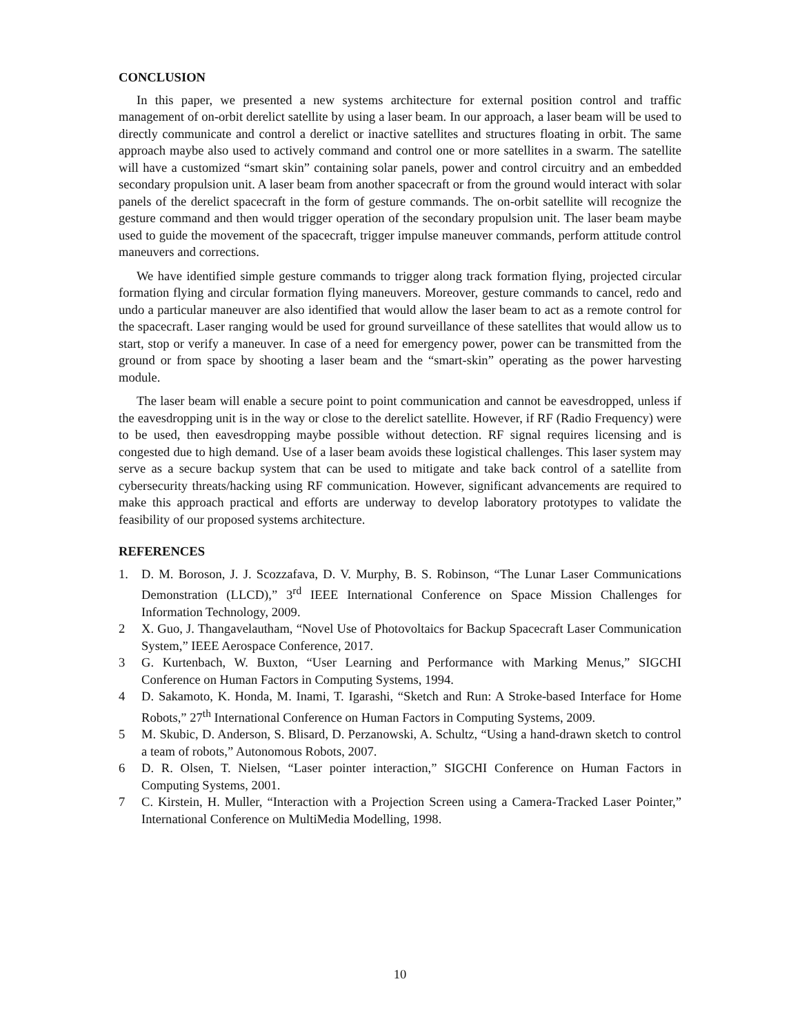CONCLUSION
In this paper, we presented a new systems architecture for external position control and traffic management of on-orbit derelict satellite by using a laser beam. In our approach, a laser beam will be used to directly communicate and control a derelict or inactive satellites and structures floating in orbit. The same approach maybe also used to actively command and control one or more satellites in a swarm. The satellite will have a customized “smart skin” containing solar panels, power and control circuitry and an embedded secondary propulsion unit. A laser beam from another spacecraft or from the ground would interact with solar panels of the derelict spacecraft in the form of gesture commands. The on-orbit satellite will recognize the gesture command and then would trigger operation of the secondary propulsion unit. The laser beam maybe used to guide the movement of the spacecraft, trigger impulse maneuver commands, perform attitude control maneuvers and corrections.
We have identified simple gesture commands to trigger along track formation flying, projected circular formation flying and circular formation flying maneuvers. Moreover, gesture commands to cancel, redo and undo a particular maneuver are also identified that would allow the laser beam to act as a remote control for the spacecraft. Laser ranging would be used for ground surveillance of these satellites that would allow us to start, stop or verify a maneuver. In case of a need for emergency power, power can be transmitted from the ground or from space by shooting a laser beam and the “smart-skin” operating as the power harvesting module.
The laser beam will enable a secure point to point communication and cannot be eavesdropped, unless if the eavesdropping unit is in the way or close to the derelict satellite. However, if RF (Radio Frequency) were to be used, then eavesdropping maybe possible without detection. RF signal requires licensing and is congested due to high demand. Use of a laser beam avoids these logistical challenges. This laser system may serve as a secure backup system that can be used to mitigate and take back control of a satellite from cybersecurity threats/hacking using RF communication. However, significant advancements are required to make this approach practical and efforts are underway to develop laboratory prototypes to validate the feasibility of our proposed systems architecture.
REFERENCES
1. D. M. Boroson, J. J. Scozzafava, D. V. Murphy, B. S. Robinson, “The Lunar Laser Communications Demonstration (LLCD),” 3<sup>rd</sup> IEEE International Conference on Space Mission Challenges for Information Technology, 2009.
2 X. Guo, J. Thangavelautham, “Novel Use of Photovoltaics for Backup Spacecraft Laser Communication System,” IEEE Aerospace Conference, 2017.
3 G. Kurtenbach, W. Buxton, “User Learning and Performance with Marking Menus,” SIGCHI Conference on Human Factors in Computing Systems, 1994.
4 D. Sakamoto, K. Honda, M. Inami, T. Igarashi, “Sketch and Run: A Stroke-based Interface for Home Robots,” 27<sup>th</sup> International Conference on Human Factors in Computing Systems, 2009.
5 M. Skubic, D. Anderson, S. Blisard, D. Perzanowski, A. Schultz, “Using a hand-drawn sketch to control a team of robots,” Autonomous Robots, 2007.
6 D. R. Olsen, T. Nielsen, “Laser pointer interaction,” SIGCHI Conference on Human Factors in Computing Systems, 2001.
7 C. Kirstein, H. Muller, “Interaction with a Projection Screen using a Camera-Tracked Laser Pointer,” International Conference on MultiMedia Modelling, 1998.
10